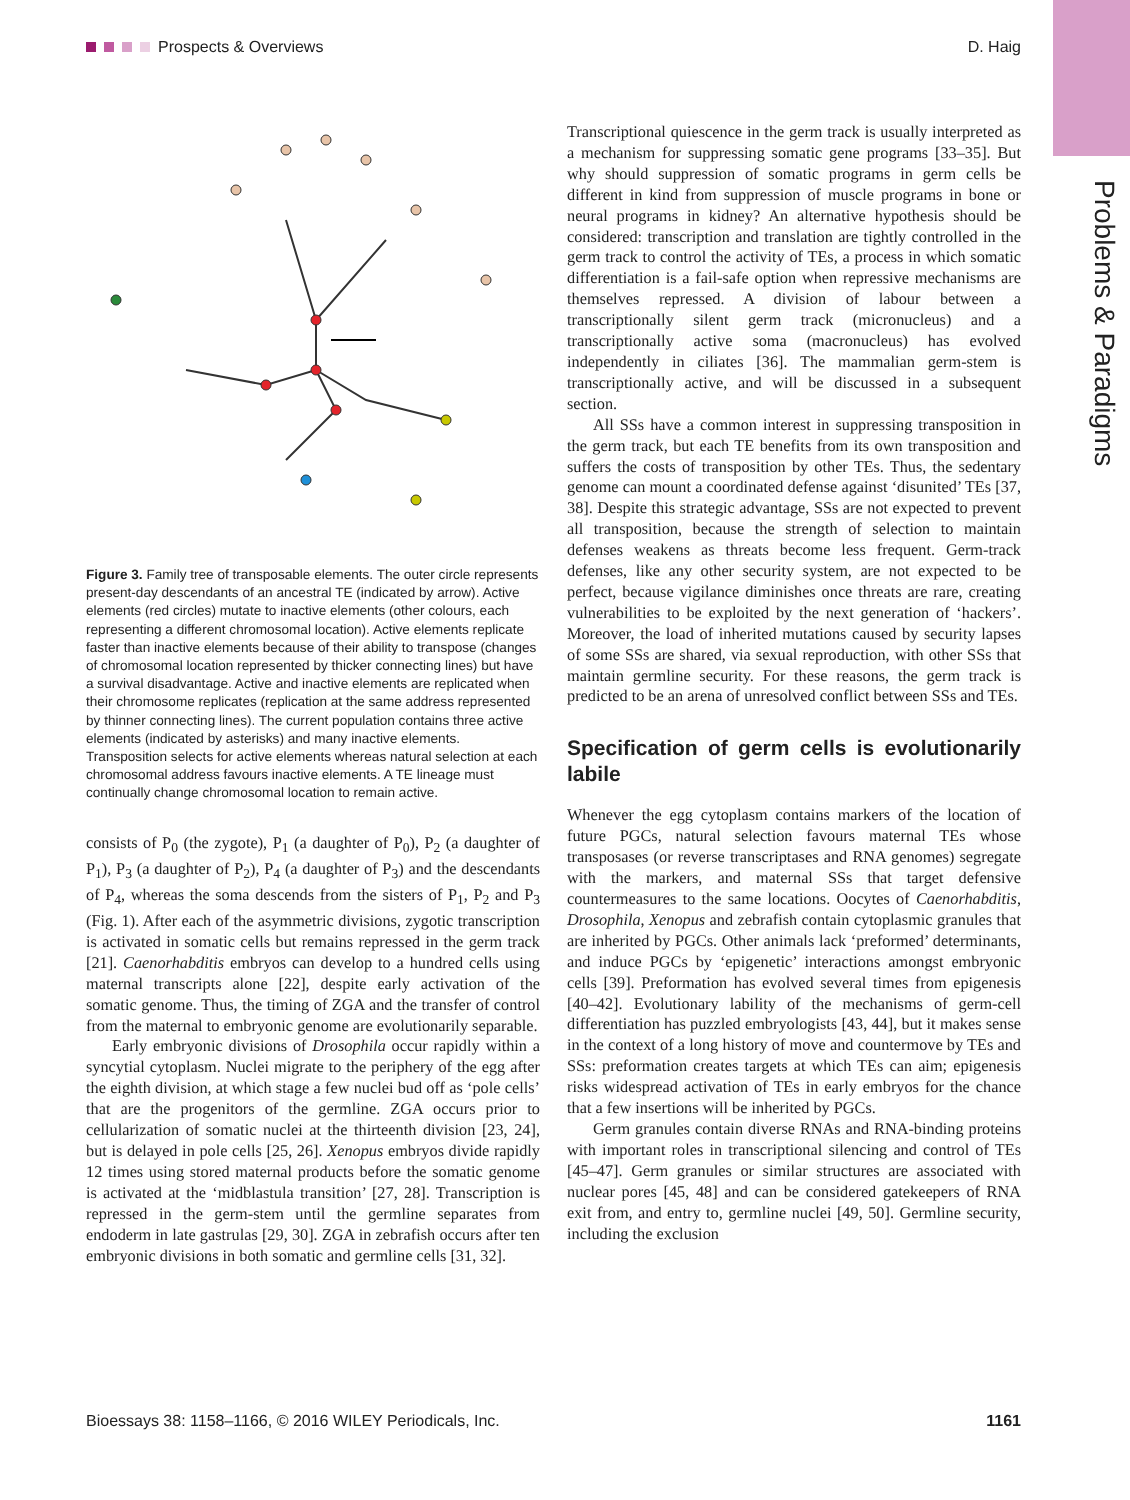Prospects & Overviews D. Haig
Problems & Paradigms
Figure 3. Family tree of transposable elements. The outer circle represents present-day descendants of an ancestral TE (indicated by arrow). Active elements (red circles) mutate to inactive elements (other colours, each representing a different chromosomal location). Active elements replicate faster than inactive elements because of their ability to transpose (changes of chromosomal location represented by thicker connecting lines) but have a survival disadvantage. Active and inactive elements are replicated when their chromosome replicates (replication at the same address represented by thinner connecting lines). The current population contains three active elements (indicated by asterisks) and many inactive elements. Transposition selects for active elements whereas natural selection at each chromosomal address favours inactive elements. A TE lineage must continually change chromosomal location to remain active.
consists of P<sub>0</sub> (the zygote), P<sub>1</sub> (a daughter of P<sub>0</sub>), P<sub>2</sub> (a daughter of P<sub>1</sub>), P<sub>3</sub> (a daughter of P<sub>2</sub>), P<sub>4</sub> (a daughter of P<sub>3</sub>) and the descendants of P<sub>4</sub>, whereas the soma descends from the sisters of P<sub>1</sub>, P<sub>2</sub> and P<sub>3</sub> (Fig. 1). After each of the asymmetric divisions, zygotic transcription is activated in somatic cells but remains repressed in the germ track [21]. Caenorhabditis embryos can develop to a hundred cells using maternal transcripts alone [22], despite early activation of the somatic genome. Thus, the timing of ZGA and the transfer of control from the maternal to embryonic genome are evolutionarily separable.
Early embryonic divisions of Drosophila occur rapidly within a syncytial cytoplasm. Nuclei migrate to the periphery of the egg after the eighth division, at which stage a few nuclei bud off as ‘pole cells’ that are the progenitors of the germline. ZGA occurs prior to cellularization of somatic nuclei at the thirteenth division [23, 24], but is delayed in pole cells [25, 26]. Xenopus embryos divide rapidly 12 times using stored maternal products before the somatic genome is activated at the ‘midblastula transition’ [27, 28]. Transcription is repressed in the germ-stem until the germline separates from endoderm in late gastrulas [29, 30]. ZGA in zebrafish occurs after ten embryonic divisions in both somatic and germline cells [31, 32].
Transcriptional quiescence in the germ track is usually interpreted as a mechanism for suppressing somatic gene programs [33–35]. But why should suppression of somatic programs in germ cells be different in kind from suppression of muscle programs in bone or neural programs in kidney? An alternative hypothesis should be considered: transcription and translation are tightly controlled in the germ track to control the activity of TEs, a process in which somatic differentiation is a fail-safe option when repressive mechanisms are themselves repressed. A division of labour between a transcriptionally silent germ track (micronucleus) and a transcriptionally active soma (macronucleus) has evolved independently in ciliates [36]. The mammalian germ-stem is transcriptionally active, and will be discussed in a subsequent section.
All SSs have a common interest in suppressing transposition in the germ track, but each TE benefits from its own transposition and suffers the costs of transposition by other TEs. Thus, the sedentary genome can mount a coordinated defense against ‘disunited’ TEs [37, 38]. Despite this strategic advantage, SSs are not expected to prevent all transposition, because the strength of selection to maintain defenses weakens as threats become less frequent. Germ-track defenses, like any other security system, are not expected to be perfect, because vigilance diminishes once threats are rare, creating vulnerabilities to be exploited by the next generation of ‘hackers’. Moreover, the load of inherited mutations caused by security lapses of some SSs are shared, via sexual reproduction, with other SSs that maintain germline security. For these reasons, the germ track is predicted to be an arena of unresolved conflict between SSs and TEs.
Specification of germ cells is evolutionarily labile
Whenever the egg cytoplasm contains markers of the location of future PGCs, natural selection favours maternal TEs whose transposases (or reverse transcriptases and RNA genomes) segregate with the markers, and maternal SSs that target defensive countermeasures to the same locations. Oocytes of Caenorhabditis, Drosophila, Xenopus and zebrafish contain cytoplasmic granules that are inherited by PGCs. Other animals lack ‘preformed’ determinants, and induce PGCs by ‘epigenetic’ interactions amongst embryonic cells [39]. Preformation has evolved several times from epigenesis [40–42]. Evolutionary lability of the mechanisms of germ-cell differentiation has puzzled embryologists [43, 44], but it makes sense in the context of a long history of move and countermove by TEs and SSs: preformation creates targets at which TEs can aim; epigenesis risks widespread activation of TEs in early embryos for the chance that a few insertions will be inherited by PGCs.
Germ granules contain diverse RNAs and RNA-binding proteins with important roles in transcriptional silencing and control of TEs [45–47]. Germ granules or similar structures are associated with nuclear pores [45, 48] and can be considered gatekeepers of RNA exit from, and entry to, germline nuclei [49, 50]. Germline security, including the exclusion
Bioessays 38: 1158–1166, © 2016 WILEY Periodicals, Inc. 1161